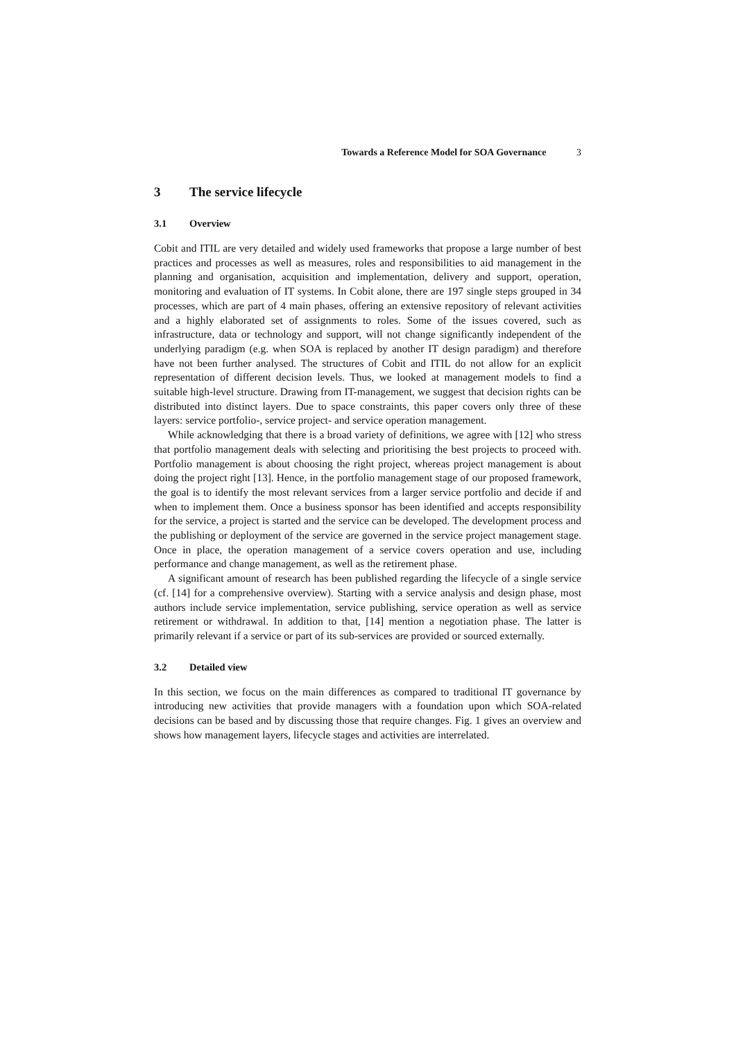Towards a Reference Model for SOA Governance 3
3 The service lifecycle
3.1 Overview
Cobit and ITIL are very detailed and widely used frameworks that propose a large number of best practices and processes as well as measures, roles and responsibilities to aid management in the planning and organisation, acquisition and implementation, delivery and support, operation, monitoring and evaluation of IT systems. In Cobit alone, there are 197 single steps grouped in 34 processes, which are part of 4 main phases, offering an extensive repository of relevant activities and a highly elaborated set of assignments to roles. Some of the issues covered, such as infrastructure, data or technology and support, will not change significantly independent of the underlying paradigm (e.g. when SOA is replaced by another IT design paradigm) and therefore have not been further analysed. The structures of Cobit and ITIL do not allow for an explicit representation of different decision levels. Thus, we looked at management models to find a suitable high-level structure. Drawing from IT-management, we suggest that decision rights can be distributed into distinct layers. Due to space constraints, this paper covers only three of these layers: service portfolio-, service project- and service operation management.
While acknowledging that there is a broad variety of definitions, we agree with [12] who stress that portfolio management deals with selecting and prioritising the best projects to proceed with. Portfolio management is about choosing the right project, whereas project management is about doing the project right [13]. Hence, in the portfolio management stage of our proposed framework, the goal is to identify the most relevant services from a larger service portfolio and decide if and when to implement them. Once a business sponsor has been identified and accepts responsibility for the service, a project is started and the service can be developed. The development process and the publishing or deployment of the service are governed in the service project management stage. Once in place, the operation management of a service covers operation and use, including performance and change management, as well as the retirement phase.
A significant amount of research has been published regarding the lifecycle of a single service (cf. [14] for a comprehensive overview). Starting with a service analysis and design phase, most authors include service implementation, service publishing, service operation as well as service retirement or withdrawal. In addition to that, [14] mention a negotiation phase. The latter is primarily relevant if a service or part of its sub-services are provided or sourced externally.
3.2 Detailed view
In this section, we focus on the main differences as compared to traditional IT governance by introducing new activities that provide managers with a foundation upon which SOA-related decisions can be based and by discussing those that require changes. Fig. 1 gives an overview and shows how management layers, lifecycle stages and activities are interrelated.